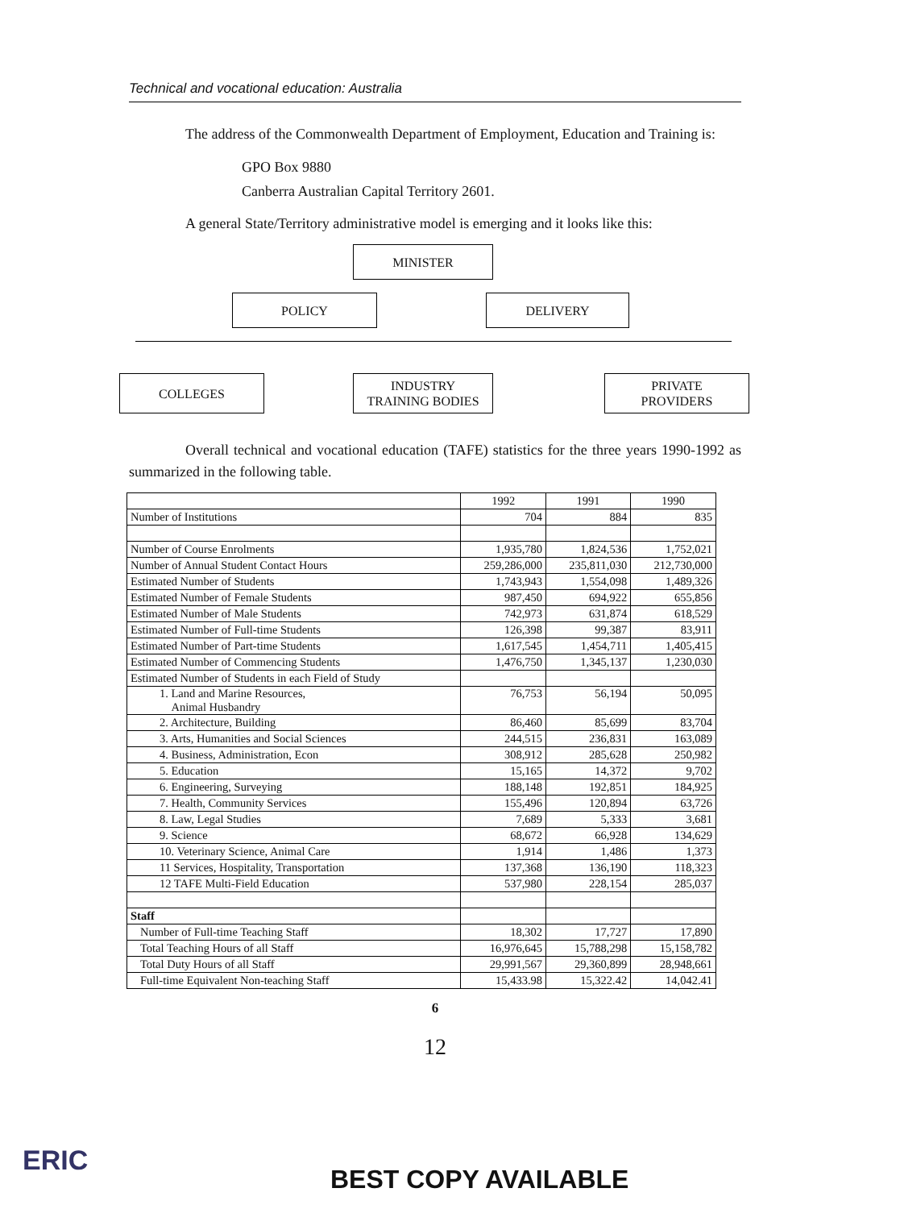Technical and vocational education: Australia
The address of the Commonwealth Department of Employment, Education and Training is:
GPO Box 9880
Canberra Australian Capital Territory 2601.
A general State/Territory administrative model is emerging and it looks like this:
MINISTER
POLICY DELIVERY
COLLEGES
INDUSTRY
TRAINING BODIES
PRIVATE
PROVIDERS
Overall technical and vocational education (TAFE) statistics for the three years 1990-1992 as summarized in the following table.
| | 1992 | 1991 | 1990 |
| --- | --- | --- | --- |
| Number of Institutions | 704 | 884 | 835 |
| Number of Course Enrolments | 1,935,780 | 1,824,536 | 1,752,021 |
| Number of Annual Student Contact Hours | 259,286,000 | 235,811,030 | 212,730,000 |
| Estimated Number of Students | 1,743,943 | 1,554,098 | 1,489,326 |
| Estimated Number of Female Students | 987,450 | 694,922 | 655,856 |
| Estimated Number of Male Students | 742,973 | 631,874 | 618,529 |
| Estimated Number of Full-time Students | 126,398 | 99,387 | 83,911 |
| Estimated Number of Part-time Students | 1,617,545 | 1,454,711 | 1,405,415 |
| Estimated Number of Commencing Students | 1,476,750 | 1,345,137 | 1,230,030 |
| Estimated Number of Students in each Field of Study | | | |
| 1. Land and Marine Resources, Animal Husbandry | 76,753 | 56,194 | 50,095 |
| 2. Architecture, Building | 86,460 | 85,699 | 83,704 |
| 3. Arts, Humanities and Social Sciences | 244,515 | 236,831 | 163,089 |
| 4. Business, Administration, Econ | 308,912 | 285,628 | 250,982 |
| 5. Education | 15,165 | 14,372 | 9,702 |
| 6. Engineering, Surveying | 188,148 | 192,851 | 184,925 |
| 7. Health, Community Services | 155,496 | 120,894 | 63,726 |
| 8. Law, Legal Studies | 7,689 | 5,333 | 3,681 |
| 9. Science | 68,672 | 66,928 | 134,629 |
| 10. Veterinary Science, Animal Care | 1,914 | 1,486 | 1,373 |
| 11 Services, Hospitality, Transportation | 137,368 | 136,190 | 118,323 |
| 12 TAFE Multi-Field Education | 537,980 | 228,154 | 285,037 |
| Staff | | | |
| Number of Full-time Teaching Staff | 18,302 | 17,727 | 17,890 |
| Total Teaching Hours of all Staff | 16,976,645 | 15,788,298 | 15,158,782 |
| Total Duty Hours of all Staff | 29,991,567 | 29,360,899 | 28,948,661 |
| Full-time Equivalent Non-teaching Staff | 15,433.98 | 15,322.42 | 14,042.41 |
6
12
ERIC
BEST COPY AVAILABLE